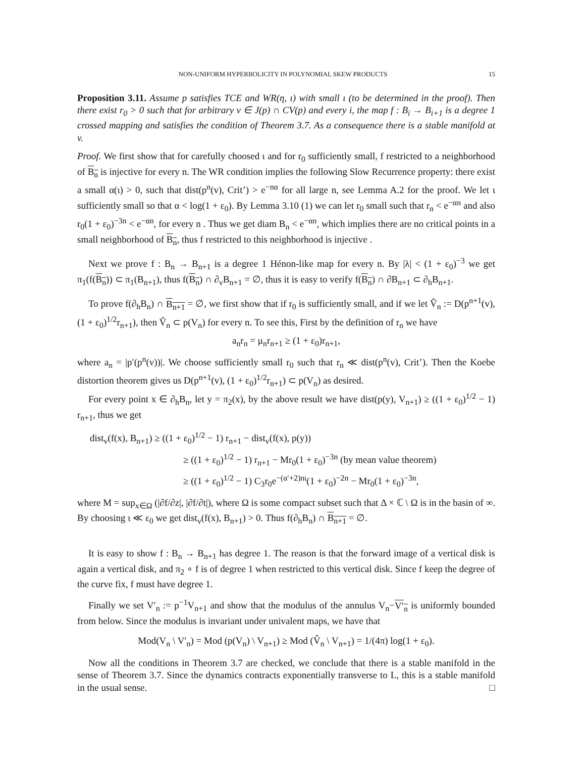NON-UNIFORM HYPERBOLICITY IN POLYNOMIAL SKEW PRODUCTS 15
Proposition 3.11. Assume p satisfies TCE and WR(η, ι) with small ι (to be determined in the proof). Then there exist r<sub>0</sub> > 0 such that for arbitrary v ∈ J(p) ∩ CV(p) and every i, the map f : B<sub>i</sub> → B<sub>i+1</sub> is a degree 1 crossed mapping and satisfies the condition of Theorem 3.7. As a consequence there is a stable manifold at v.
Proof. We first show that for carefully choosed ι and for r<sub>0</sub> sufficiently small, f restricted to a neighborhood of B<sub>n</sub> is injective for every n. The WR condition implies the following Slow Recurrence property: there exist a small α(ι) > 0, such that dist(p<sup>n</sup>(v), Crit’) > e<sup>−nα</sup> for all large n, see Lemma A.2 for the proof. We let ι sufficiently small so that α < log(1 + ε<sub>0</sub>). By Lemma 3.10 (1) we can let r<sub>0</sub> small such that r<sub>n</sub> < e<sup>−αn</sup> and also r<sub>0</sub>(1 + ε<sub>0</sub>)<sup>−3n</sup> < e<sup>−αn</sup>, for every n . Thus we get diam B<sub>n</sub> < e<sup>−αn</sup>, which implies there are no critical points in a small neighborhood of B<sub>n</sub>, thus f restricted to this neighborhood is injective .
Next we prove f : B<sub>n</sub> → B<sub>n+1</sub> is a degree 1 Hénon-like map for every n. By |λ| < (1 + ε<sub>0</sub>)<sup>−3</sup> we get π<sub>1</sub>(f(B<sub>n</sub>)) ⊂ π<sub>1</sub>(B<sub>n+1</sub>), thus f(B<sub>n</sub>) ∩ ∂<sub>v</sub>B<sub>n+1</sub> = ∅, thus it is easy to verify f(B<sub>n</sub>) ∩ ∂B<sub>n+1</sub> ⊂ ∂<sub>h</sub>B<sub>n+1</sub>.
To prove f(∂<sub>h</sub>B<sub>n</sub>) ∩ B<sub>n+1</sub> = ∅, we first show that if r<sub>0</sub> is sufficiently small, and if we let V̂<sub>n</sub> := D(p<sup>n+1</sup>(v), (1 + ε<sub>0</sub>)<sup>1/2</sup>r<sub>n+1</sub>), then V̂<sub>n</sub> ⊂ p(V<sub>n</sub>) for every n. To see this, First by the definition of r<sub>n</sub> we have
a<sub>n</sub>r<sub>n</sub> = μ<sub>n</sub>r<sub>n+1</sub> ≥ (1 + ε<sub>0</sub>)r<sub>n+1</sub>,
where a<sub>n</sub> = |p′(p<sup>n</sup>(v))|. We choose sufficiently small r<sub>0</sub> such that r<sub>n</sub> ≪ dist(p<sup>n</sup>(v), Crit’). Then the Koebe distortion theorem gives us D(p<sup>n+1</sup>(v), (1 + ε<sub>0</sub>)<sup>1/2</sup>r<sub>n+1</sub>) ⊂ p(V<sub>n</sub>) as desired.
For every point x ∈ ∂<sub>h</sub>B<sub>n</sub>, let y = π<sub>2</sub>(x), by the above result we have dist(p(y), V<sub>n+1</sub>) ≥ ((1 + ε<sub>0</sub>)<sup>1/2</sup> − 1) r<sub>n+1</sub>, thus we get
dist<sub>v</sub>(f(x), B<sub>n+1</sub>) ≥ ((1 + ε<sub>0</sub>)<sup>1/2</sup> − 1) r<sub>n+1</sub> − dist<sub>v</sub>(f(x), p(y))
≥ ((1 + ε<sub>0</sub>)<sup>1/2</sup> − 1) r<sub>n+1</sub> − Mr<sub>0</sub>(1 + ε<sub>0</sub>)<sup>−3n</sup> (by mean value theorem)
≥ ((1 + ε<sub>0</sub>)<sup>1/2</sup> − 1) C<sub>3</sub>r<sub>0</sub>e<sup>−(α′+2)nι</sup>(1 + ε<sub>0</sub>)<sup>−2n</sup> − Mr<sub>0</sub>(1 + ε<sub>0</sub>)<sup>−3n</sup>,
where M = sup<sub>x∈Ω</sub> (|∂f/∂z|, |∂f/∂t|), where Ω is some compact subset such that Δ × ℂ \ Ω is in the basin of ∞. By choosing ι ≪ ε<sub>0</sub> we get dist<sub>v</sub>(f(x), B<sub>n+1</sub>) > 0. Thus f(∂<sub>h</sub>B<sub>n</sub>) ∩ B<sub>n+1</sub> = ∅.
It is easy to show f : B<sub>n</sub> → B<sub>n+1</sub> has degree 1. The reason is that the forward image of a vertical disk is again a vertical disk, and π<sub>2</sub> ∘ f is of degree 1 when restricted to this vertical disk. Since f keep the degree of the curve fix, f must have degree 1.
Finally we set V′<sub>n</sub> := p<sup>−1</sup>V<sub>n+1</sub> and show that the modulus of the annulus V<sub>n</sub>−V′<sub>n</sub> is uniformly bounded from below. Since the modulus is invariant under univalent maps, we have that
Mod(V<sub>n</sub> \ V′<sub>n</sub>) = Mod (p(V<sub>n</sub>) \ V<sub>n+1</sub>) ≥ Mod (V̂<sub>n</sub> \ V<sub>n+1</sub>) = 1/(4π) log(1 + ε<sub>0</sub>).
Now all the conditions in Theorem 3.7 are checked, we conclude that there is a stable manifold in the sense of Theorem 3.7. Since the dynamics contracts exponentially transverse to L, this is a stable manifold in the usual sense. □